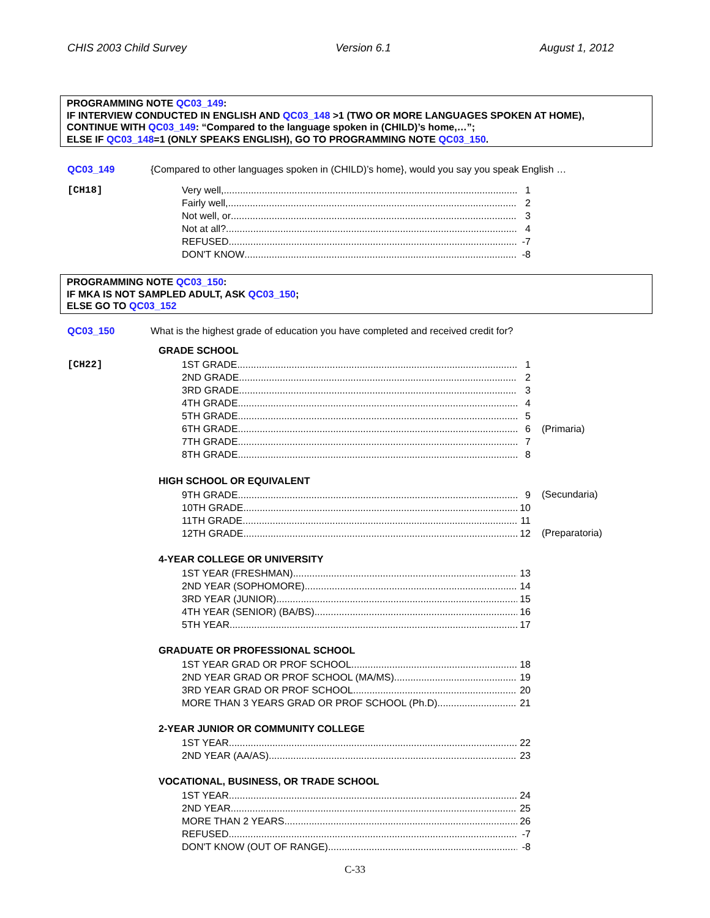CHIS 2003 Child Survey Version 6.1 August 1, 2012
PROGRAMMING NOTE QC03_149:
IF INTERVIEW CONDUCTED IN ENGLISH AND QC03_148 >1 (TWO OR MORE LANGUAGES SPOKEN AT HOME),
CONTINUE WITH QC03_149: “Compared to the language spoken in (CHILD)’s home,…”;
ELSE IF QC03_148=1 (ONLY SPEAKS ENGLISH), GO TO PROGRAMMING NOTE QC03_150.
QC03_149 {Compared to other languages spoken in (CHILD)’s home}, would you say you speak English …
[CH18]
Very well, 1
Fairly well, 2
Not well, or 3
Not at all? 4
REFUSED -7
DON'T KNOW -8
PROGRAMMING NOTE QC03_150:
IF MKA IS NOT SAMPLED ADULT, ASK QC03_150;
ELSE GO TO QC03_152
QC03_150 What is the highest grade of education you have completed and received credit for?
GRADE SCHOOL
[CH22]
1ST GRADE 1
2ND GRADE 2
3RD GRADE 3
4TH GRADE 4
5TH GRADE 5
6TH GRADE 6
7TH GRADE 7
8TH GRADE 8
(Primaria)
HIGH SCHOOL OR EQUIVALENT
9TH GRADE 9
10TH GRADE 10
11TH GRADE 11
12TH GRADE 12
(Secundaria)
(Preparatoria)
4-YEAR COLLEGE OR UNIVERSITY
1ST YEAR (FRESHMAN) 13
2ND YEAR (SOPHOMORE) 14
3RD YEAR (JUNIOR) 15
4TH YEAR (SENIOR) (BA/BS) 16
5TH YEAR 17
GRADUATE OR PROFESSIONAL SCHOOL
1ST YEAR GRAD OR PROF SCHOOL 18
2ND YEAR GRAD OR PROF SCHOOL (MA/MS) 19
3RD YEAR GRAD OR PROF SCHOOL 20
MORE THAN 3 YEARS GRAD OR PROF SCHOOL (Ph.D) 21
2-YEAR JUNIOR OR COMMUNITY COLLEGE
1ST YEAR 22
2ND YEAR (AA/AS) 23
VOCATIONAL, BUSINESS, OR TRADE SCHOOL
1ST YEAR 24
2ND YEAR 25
MORE THAN 2 YEARS 26
REFUSED -7
DON'T KNOW (OUT OF RANGE) -8
C-33